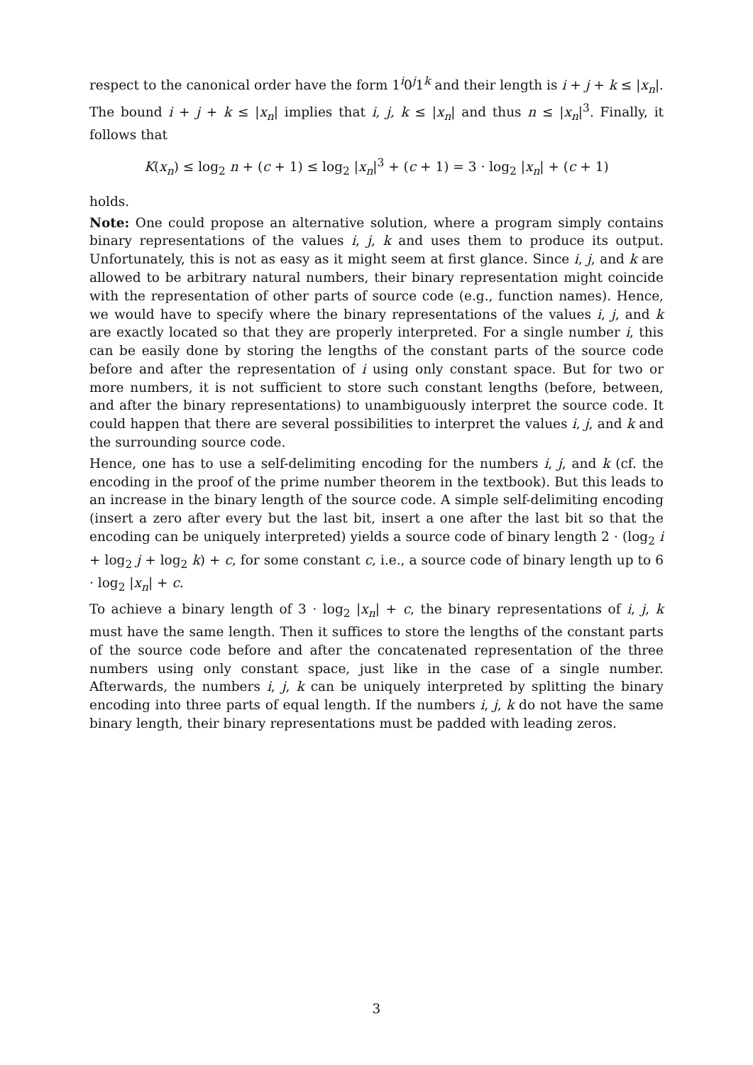respect to the canonical order have the form 1<sup>i</sup>0<sup>j</sup>1<sup>k</sup> and their length is i + j + k ≤ |x<sub>n</sub>|. The bound i + j + k ≤ |x<sub>n</sub>| implies that i, j, k ≤ |x<sub>n</sub>| and thus n ≤ |x<sub>n</sub>|<sup>3</sup>. Finally, it follows that
K(x<sub>n</sub>) ≤ log<sub>2</sub> n + (c + 1) ≤ log<sub>2</sub> |x<sub>n</sub>|<sup>3</sup> + (c + 1) = 3 · log<sub>2</sub> |x<sub>n</sub>| + (c + 1)
holds.
Note: One could propose an alternative solution, where a program simply contains binary representations of the values i, j, k and uses them to produce its output. Unfortunately, this is not as easy as it might seem at first glance. Since i, j, and k are allowed to be arbitrary natural numbers, their binary representation might coincide with the representation of other parts of source code (e.g., function names). Hence, we would have to specify where the binary representations of the values i, j, and k are exactly located so that they are properly interpreted. For a single number i, this can be easily done by storing the lengths of the constant parts of the source code before and after the representation of i using only constant space. But for two or more numbers, it is not sufficient to store such constant lengths (before, between, and after the binary representations) to unambiguously interpret the source code. It could happen that there are several possibilities to interpret the values i, j, and k and the surrounding source code.
Hence, one has to use a self-delimiting encoding for the numbers i, j, and k (cf. the encoding in the proof of the prime number theorem in the textbook). But this leads to an increase in the binary length of the source code. A simple self-delimiting encoding (insert a zero after every but the last bit, insert a one after the last bit so that the encoding can be uniquely interpreted) yields a source code of binary length 2 · (log<sub>2</sub> i + log<sub>2</sub> j + log<sub>2</sub> k) + c, for some constant c, i.e., a source code of binary length up to 6 · log<sub>2</sub> |x<sub>n</sub>| + c.
To achieve a binary length of 3 · log<sub>2</sub> |x<sub>n</sub>| + c, the binary representations of i, j, k must have the same length. Then it suffices to store the lengths of the constant parts of the source code before and after the concatenated representation of the three numbers using only constant space, just like in the case of a single number. Afterwards, the numbers i, j, k can be uniquely interpreted by splitting the binary encoding into three parts of equal length. If the numbers i, j, k do not have the same binary length, their binary representations must be padded with leading zeros.
3